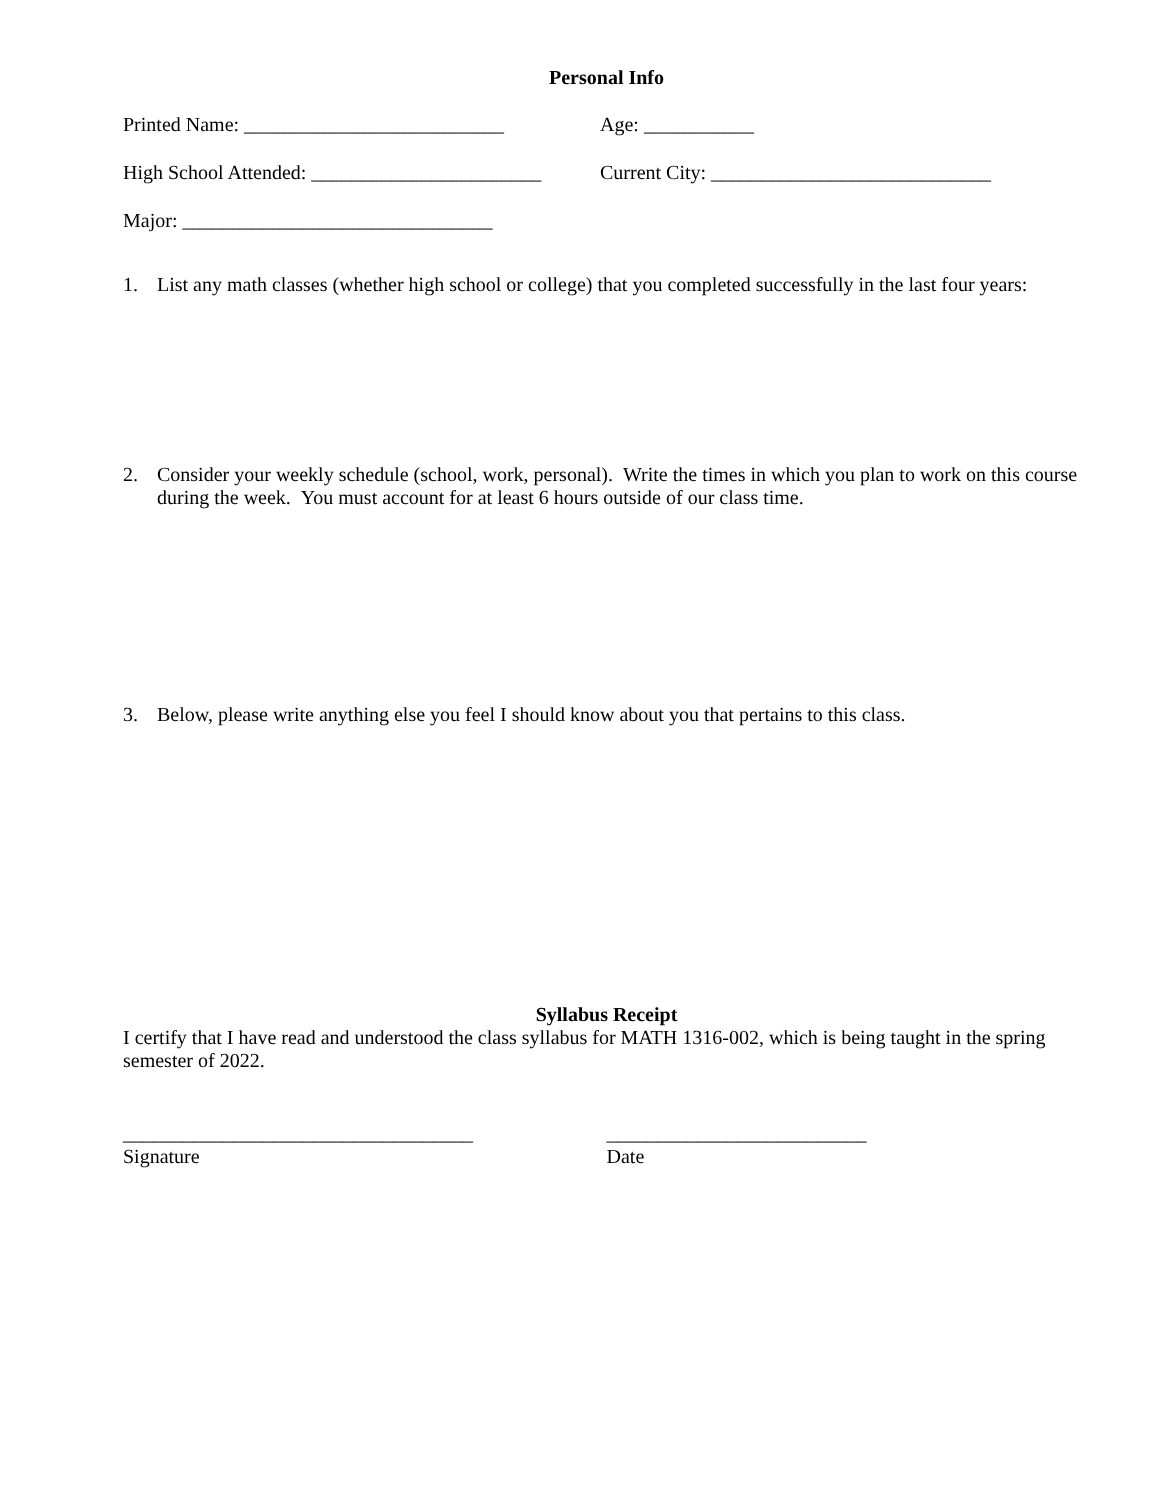Personal Info
Printed Name: __________________________
Age: ___________
High School Attended: _______________________
Current City: ____________________________
Major: _______________________________
1. List any math classes (whether high school or college) that you completed successfully in the last four years:
2. Consider your weekly schedule (school, work, personal). Write the times in which you plan to work on this course during the week. You must account for at least 6 hours outside of our class time.
3. Below, please write anything else you feel I should know about you that pertains to this class.
Syllabus Receipt
I certify that I have read and understood the class syllabus for MATH 1316-002, which is being taught in the spring semester of 2022.
___________________________________
Signature
__________________________
Date